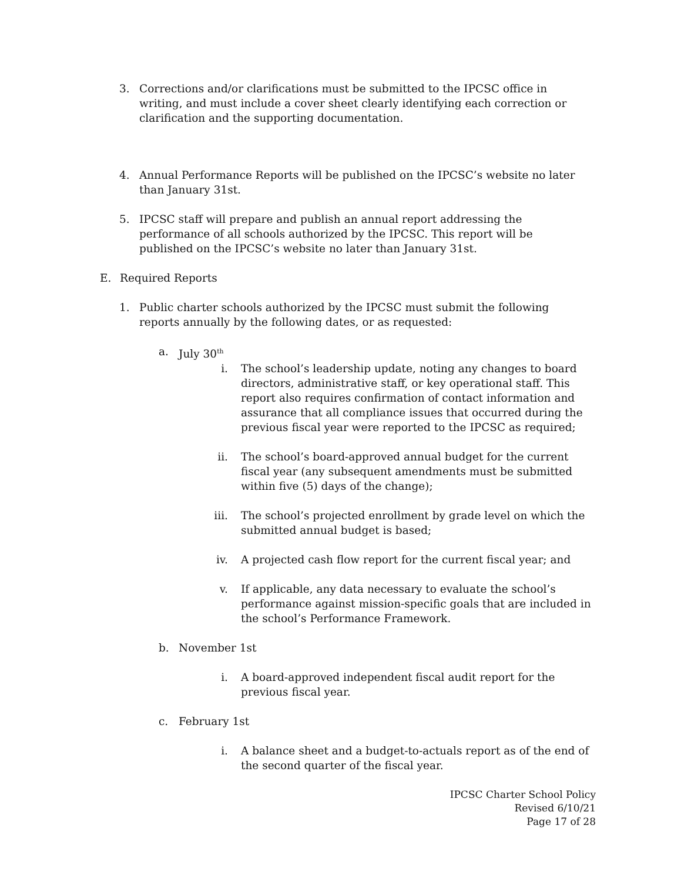3. Corrections and/or clarifications must be submitted to the IPCSC office in writing, and must include a cover sheet clearly identifying each correction or clarification and the supporting documentation.
4. Annual Performance Reports will be published on the IPCSC’s website no later than January 31st.
5. IPCSC staff will prepare and publish an annual report addressing the performance of all schools authorized by the IPCSC. This report will be published on the IPCSC’s website no later than January 31st.
E. Required Reports
1. Public charter schools authorized by the IPCSC must submit the following reports annually by the following dates, or as requested:
a. July 30<sup>th</sup>
i. The school’s leadership update, noting any changes to board directors, administrative staff, or key operational staff. This report also requires confirmation of contact information and assurance that all compliance issues that occurred during the previous fiscal year were reported to the IPCSC as required;
ii. The school’s board-approved annual budget for the current fiscal year (any subsequent amendments must be submitted within five (5) days of the change);
iii. The school’s projected enrollment by grade level on which the submitted annual budget is based;
iv. A projected cash flow report for the current fiscal year; and
v. If applicable, any data necessary to evaluate the school’s performance against mission-specific goals that are included in the school’s Performance Framework.
b. November 1st
i. A board-approved independent fiscal audit report for the previous fiscal year.
c. February 1st
i. A balance sheet and a budget-to-actuals report as of the end of the second quarter of the fiscal year.
IPCSC Charter School Policy
Revised 6/10/21
Page 17 of 28